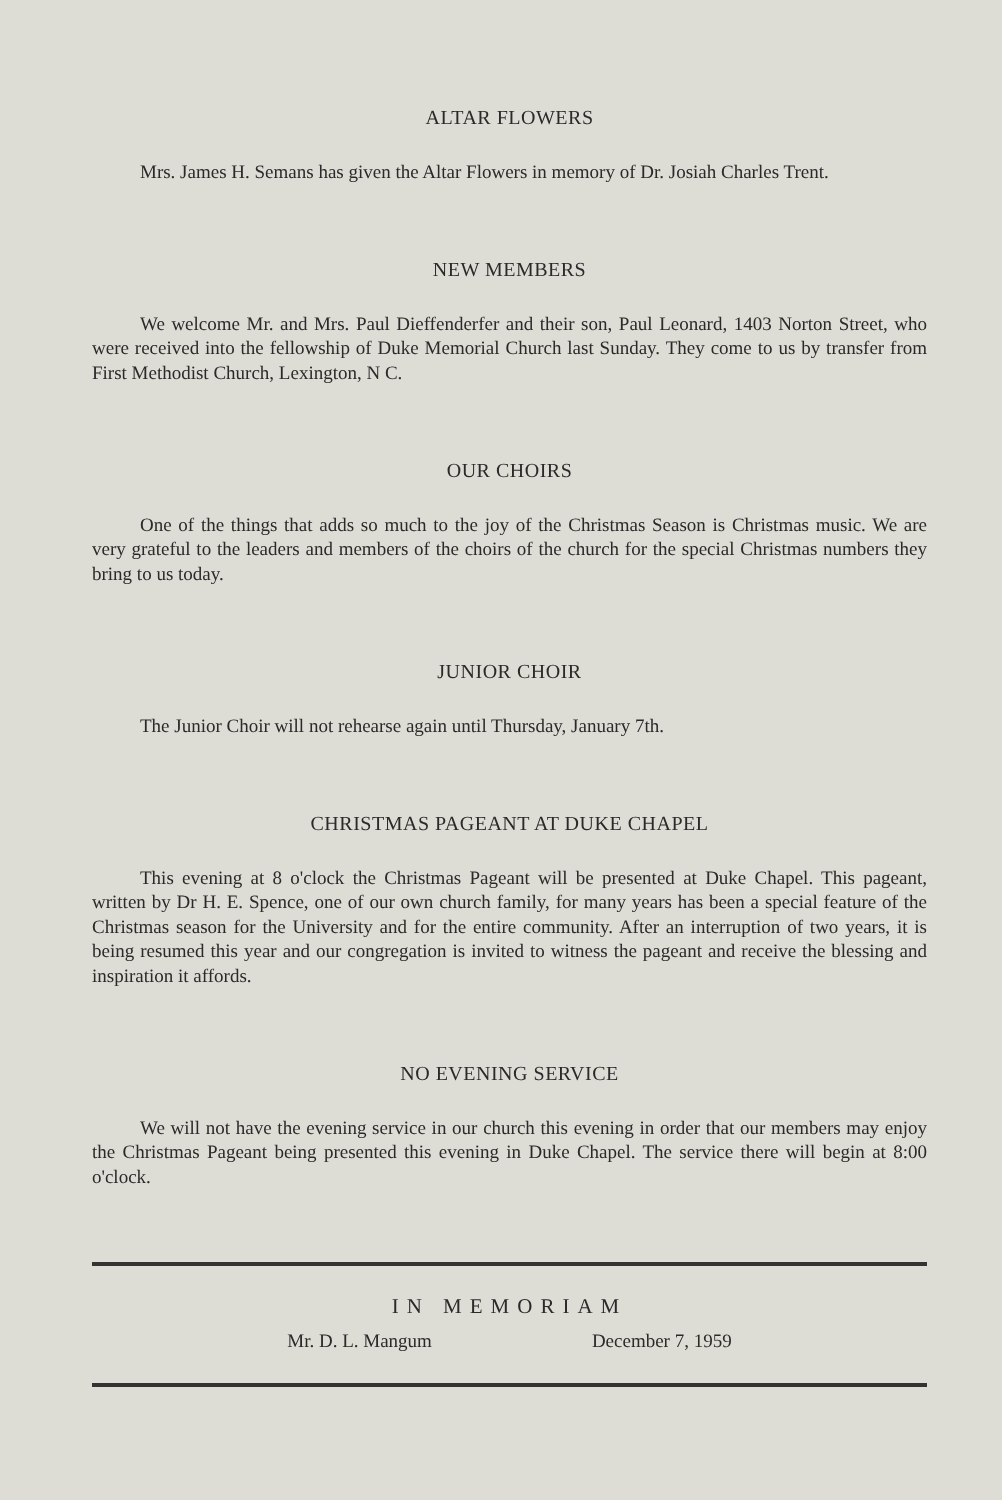ALTAR FLOWERS
Mrs. James H. Semans has given the Altar Flowers in memory of Dr. Josiah Charles Trent.
NEW MEMBERS
We welcome Mr. and Mrs. Paul Dieffenderfer and their son, Paul Leonard, 1403 Norton Street, who were received into the fellowship of Duke Memorial Church last Sunday. They come to us by transfer from First Methodist Church, Lexington, N C.
OUR CHOIRS
One of the things that adds so much to the joy of the Christmas Season is Christmas music. We are very grateful to the leaders and members of the choirs of the church for the special Christmas numbers they bring to us today.
JUNIOR CHOIR
The Junior Choir will not rehearse again until Thursday, January 7th.
CHRISTMAS PAGEANT AT DUKE CHAPEL
This evening at 8 o'clock the Christmas Pageant will be presented at Duke Chapel. This pageant, written by Dr H. E. Spence, one of our own church family, for many years has been a special feature of the Christmas season for the University and for the entire community. After an interruption of two years, it is being resumed this year and our congregation is invited to witness the pageant and receive the blessing and inspiration it affords.
NO EVENING SERVICE
We will not have the evening service in our church this evening in order that our members may enjoy the Christmas Pageant being presented this evening in Duke Chapel. The service there will begin at 8:00 o'clock.
IN MEMORIAM
Mr. D. L. Mangum December 7, 1959